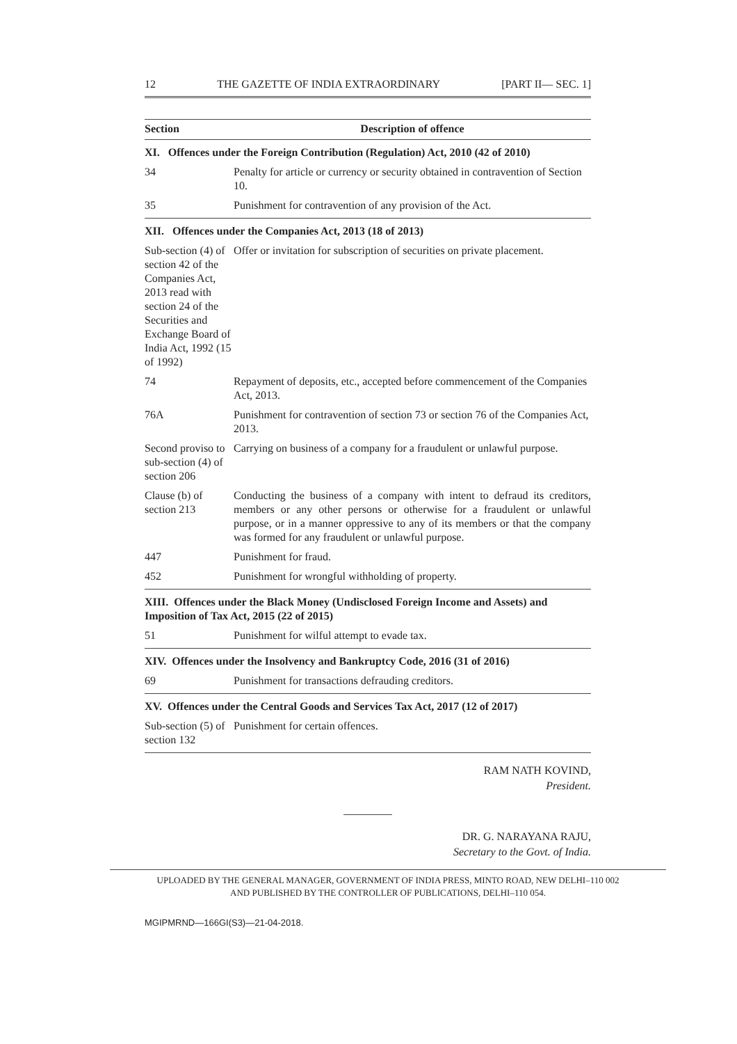12 THE GAZETTE OF INDIA EXTRAORDINARY [PART II— SEC. 1]
| Section | Description of offence |
| --- | --- |
| XI. Offences under the Foreign Contribution (Regulation) Act, 2010 (42 of 2010) | |
| 34 | Penalty for article or currency or security obtained in contravention of Section 10. |
| 35 | Punishment for contravention of any provision of the Act. |
| XII. Offences under the Companies Act, 2013 (18 of 2013) | |
| Sub-section (4) of section 42 of the Companies Act, 2013 read with section 24 of the Securities and Exchange Board of India Act, 1992 (15 of 1992) | Offer or invitation for subscription of securities on private placement. |
| 74 | Repayment of deposits, etc., accepted before commencement of the Companies Act, 2013. |
| 76A | Punishment for contravention of section 73 or section 76 of the Companies Act, 2013. |
| Second proviso to sub-section (4) of section 206 | Carrying on business of a company for a fraudulent or unlawful purpose. |
| Clause (b) of section 213 | Conducting the business of a company with intent to defraud its creditors, members or any other persons or otherwise for a fraudulent or unlawful purpose, or in a manner oppressive to any of its members or that the company was formed for any fraudulent or unlawful purpose. |
| 447 | Punishment for fraud. |
| 452 | Punishment for wrongful withholding of property. |
| XIII. Offences under the Black Money (Undisclosed Foreign Income and Assets) and Imposition of Tax Act, 2015 (22 of 2015) | |
| 51 | Punishment for wilful attempt to evade tax. |
| XIV. Offences under the Insolvency and Bankruptcy Code, 2016 (31 of 2016) | |
| 69 | Punishment for transactions defrauding creditors. |
| XV. Offences under the Central Goods and Services Tax Act, 2017 (12 of 2017) | |
| Sub-section (5) of section 132 | Punishment for certain offences. |
RAM NATH KOVIND,
President.
DR. G. NARAYANA RAJU,
Secretary to the Govt. of India.
UPLOADED BY THE GENERAL MANAGER, GOVERNMENT OF INDIA PRESS, MINTO ROAD, NEW DELHI–110 002
AND PUBLISHED BY THE CONTROLLER OF PUBLICATIONS, DELHI–110 054.
MGIPMRND—166GI(S3)—21-04-2018.